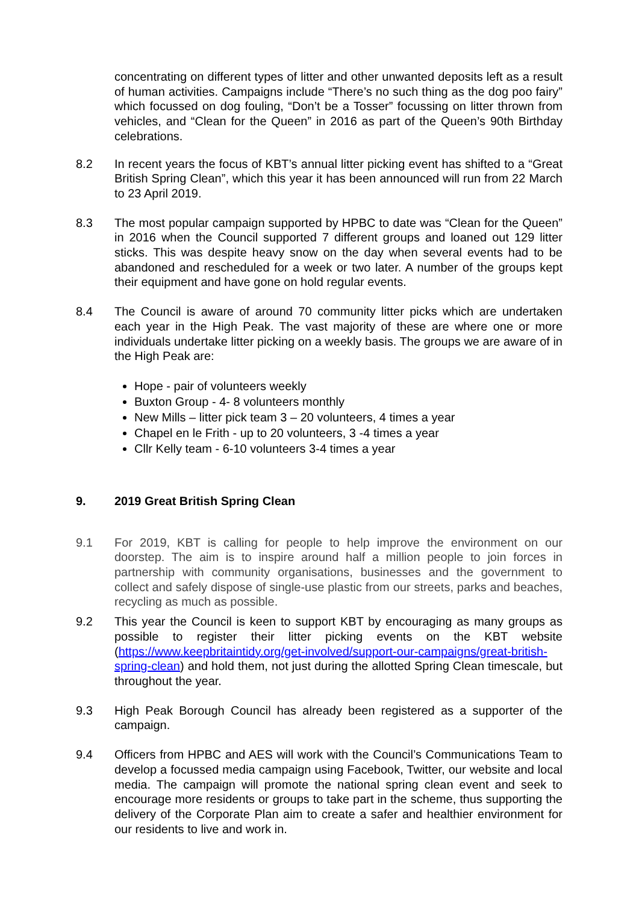concentrating on different types of litter and other unwanted deposits left as a result of human activities. Campaigns include “There’s no such thing as the dog poo fairy” which focussed on dog fouling, “Don’t be a Tosser” focussing on litter thrown from vehicles, and “Clean for the Queen” in 2016 as part of the Queen’s 90th Birthday celebrations.
8.2 In recent years the focus of KBT’s annual litter picking event has shifted to a “Great British Spring Clean”, which this year it has been announced will run from 22 March to 23 April 2019.
8.3 The most popular campaign supported by HPBC to date was “Clean for the Queen” in 2016 when the Council supported 7 different groups and loaned out 129 litter sticks. This was despite heavy snow on the day when several events had to be abandoned and rescheduled for a week or two later. A number of the groups kept their equipment and have gone on hold regular events.
8.4 The Council is aware of around 70 community litter picks which are undertaken each year in the High Peak. The vast majority of these are where one or more individuals undertake litter picking on a weekly basis. The groups we are aware of in the High Peak are:
Hope - pair of volunteers weekly
Buxton Group - 4- 8 volunteers monthly
New Mills – litter pick team 3 – 20 volunteers, 4 times a year
Chapel en le Frith - up to 20 volunteers, 3 -4 times a year
Cllr Kelly team - 6-10 volunteers 3-4 times a year
9. 2019 Great British Spring Clean
9.1 For 2019, KBT is calling for people to help improve the environment on our doorstep. The aim is to inspire around half a million people to join forces in partnership with community organisations, businesses and the government to collect and safely dispose of single-use plastic from our streets, parks and beaches, recycling as much as possible.
9.2 This year the Council is keen to support KBT by encouraging as many groups as possible to register their litter picking events on the KBT website (https://www.keepbritaintidy.org/get-involved/support-our-campaigns/great-british-spring-clean) and hold them, not just during the allotted Spring Clean timescale, but throughout the year.
9.3 High Peak Borough Council has already been registered as a supporter of the campaign.
9.4 Officers from HPBC and AES will work with the Council’s Communications Team to develop a focussed media campaign using Facebook, Twitter, our website and local media. The campaign will promote the national spring clean event and seek to encourage more residents or groups to take part in the scheme, thus supporting the delivery of the Corporate Plan aim to create a safer and healthier environment for our residents to live and work in.